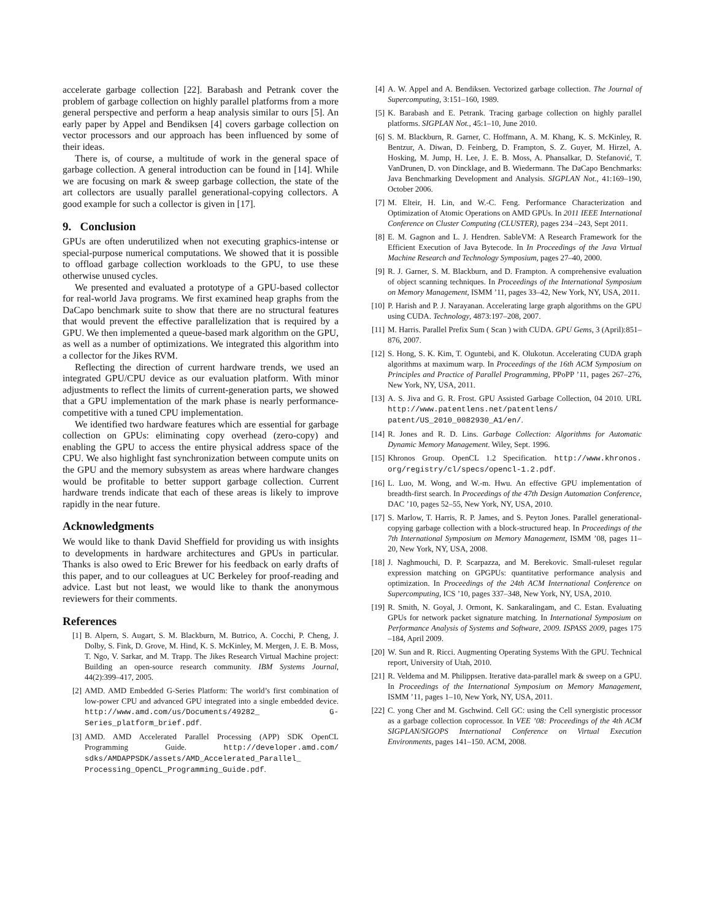accelerate garbage collection [22]. Barabash and Petrank cover the problem of garbage collection on highly parallel platforms from a more general perspective and perform a heap analysis similar to ours [5]. An early paper by Appel and Bendiksen [4] covers garbage collection on vector processors and our approach has been influenced by some of their ideas.
There is, of course, a multitude of work in the general space of garbage collection. A general introduction can be found in [14]. While we are focusing on mark & sweep garbage collection, the state of the art collectors are usually parallel generational-copying collectors. A good example for such a collector is given in [17].
9. Conclusion
GPUs are often underutilized when not executing graphics-intense or special-purpose numerical computations. We showed that it is possible to offload garbage collection workloads to the GPU, to use these otherwise unused cycles.
We presented and evaluated a prototype of a GPU-based collector for real-world Java programs. We first examined heap graphs from the DaCapo benchmark suite to show that there are no structural features that would prevent the effective parallelization that is required by a GPU. We then implemented a queue-based mark algorithm on the GPU, as well as a number of optimizations. We integrated this algorithm into a collector for the Jikes RVM.
Reflecting the direction of current hardware trends, we used an integrated GPU/CPU device as our evaluation platform. With minor adjustments to reflect the limits of current-generation parts, we showed that a GPU implementation of the mark phase is nearly performance-competitive with a tuned CPU implementation.
We identified two hardware features which are essential for garbage collection on GPUs: eliminating copy overhead (zero-copy) and enabling the GPU to access the entire physical address space of the CPU. We also highlight fast synchronization between compute units on the GPU and the memory subsystem as areas where hardware changes would be profitable to better support garbage collection. Current hardware trends indicate that each of these areas is likely to improve rapidly in the near future.
Acknowledgments
We would like to thank David Sheffield for providing us with insights to developments in hardware architectures and GPUs in particular. Thanks is also owed to Eric Brewer for his feedback on early drafts of this paper, and to our colleagues at UC Berkeley for proof-reading and advice. Last but not least, we would like to thank the anonymous reviewers for their comments.
References
[1] B. Alpern, S. Augart, S. M. Blackburn, M. Butrico, A. Cocchi, P. Cheng, J. Dolby, S. Fink, D. Grove, M. Hind, K. S. McKinley, M. Mergen, J. E. B. Moss, T. Ngo, V. Sarkar, and M. Trapp. The Jikes Research Virtual Machine project: Building an open-source research community. IBM Systems Journal, 44(2):399–417, 2005.
[2] AMD. AMD Embedded G-Series Platform: The world’s first combination of low-power CPU and advanced GPU integrated into a single embedded device. http://www.amd.com/us/Documents/49282_ G-Series_platform_brief.pdf.
[3] AMD. AMD Accelerated Parallel Processing (APP) SDK OpenCL Programming Guide. http://developer.amd.com/ sdks/AMDAPPSDK/assets/AMD_Accelerated_Parallel_ Processing_OpenCL_Programming_Guide.pdf.
[4] A. W. Appel and A. Bendiksen. Vectorized garbage collection. The Journal of Supercomputing, 3:151–160, 1989.
[5] K. Barabash and E. Petrank. Tracing garbage collection on highly parallel platforms. SIGPLAN Not., 45:1–10, June 2010.
[6] S. M. Blackburn, R. Garner, C. Hoffmann, A. M. Khang, K. S. McKinley, R. Bentzur, A. Diwan, D. Feinberg, D. Frampton, S. Z. Guyer, M. Hirzel, A. Hosking, M. Jump, H. Lee, J. E. B. Moss, A. Phansalkar, D. Stefanović, T. VanDrunen, D. von Dincklage, and B. Wiedermann. The DaCapo Benchmarks: Java Benchmarking Development and Analysis. SIGPLAN Not., 41:169–190, October 2006.
[7] M. Elteir, H. Lin, and W.-C. Feng. Performance Characterization and Optimization of Atomic Operations on AMD GPUs. In 2011 IEEE International Conference on Cluster Computing (CLUSTER), pages 234 –243, Sept 2011.
[8] E. M. Gagnon and L. J. Hendren. SableVM: A Research Framework for the Efficient Execution of Java Bytecode. In In Proceedings of the Java Virtual Machine Research and Technology Symposium, pages 27–40, 2000.
[9] R. J. Garner, S. M. Blackburn, and D. Frampton. A comprehensive evaluation of object scanning techniques. In Proceedings of the International Symposium on Memory Management, ISMM ’11, pages 33–42, New York, NY, USA, 2011.
[10] P. Harish and P. J. Narayanan. Accelerating large graph algorithms on the GPU using CUDA. Technology, 4873:197–208, 2007.
[11] M. Harris. Parallel Prefix Sum ( Scan ) with CUDA. GPU Gems, 3 (April):851–876, 2007.
[12] S. Hong, S. K. Kim, T. Oguntebi, and K. Olukotun. Accelerating CUDA graph algorithms at maximum warp. In Proceedings of the 16th ACM Symposium on Principles and Practice of Parallel Programming, PPoPP ’11, pages 267–276, New York, NY, USA, 2011.
[13] A. S. Jiva and G. R. Frost. GPU Assisted Garbage Collection, 04 2010. URL http://www.patentlens.net/patentlens/ patent/US_2010_0082930_A1/en/.
[14] R. Jones and R. D. Lins. Garbage Collection: Algorithms for Automatic Dynamic Memory Management. Wiley, Sept. 1996.
[15] Khronos Group. OpenCL 1.2 Specification. http://www.khronos. org/registry/cl/specs/opencl-1.2.pdf.
[16] L. Luo, M. Wong, and W.-m. Hwu. An effective GPU implementation of breadth-first search. In Proceedings of the 47th Design Automation Conference, DAC ’10, pages 52–55, New York, NY, USA, 2010.
[17] S. Marlow, T. Harris, R. P. James, and S. Peyton Jones. Parallel generational-copying garbage collection with a block-structured heap. In Proceedings of the 7th International Symposium on Memory Management, ISMM ’08, pages 11–20, New York, NY, USA, 2008.
[18] J. Naghmouchi, D. P. Scarpazza, and M. Berekovic. Small-ruleset regular expression matching on GPGPUs: quantitative performance analysis and optimization. In Proceedings of the 24th ACM International Conference on Supercomputing, ICS ’10, pages 337–348, New York, NY, USA, 2010.
[19] R. Smith, N. Goyal, J. Ormont, K. Sankaralingam, and C. Estan. Evaluating GPUs for network packet signature matching. In International Symposium on Performance Analysis of Systems and Software, 2009. ISPASS 2009, pages 175 –184, April 2009.
[20] W. Sun and R. Ricci. Augmenting Operating Systems With the GPU. Technical report, University of Utah, 2010.
[21] R. Veldema and M. Philippsen. Iterative data-parallel mark & sweep on a GPU. In Proceedings of the International Symposium on Memory Management, ISMM ’11, pages 1–10, New York, NY, USA, 2011.
[22] C. yong Cher and M. Gschwind. Cell GC: using the Cell synergistic processor as a garbage collection coprocessor. In VEE ’08: Proceedings of the 4th ACM SIGPLAN/SIGOPS International Conference on Virtual Execution Environments, pages 141–150. ACM, 2008.